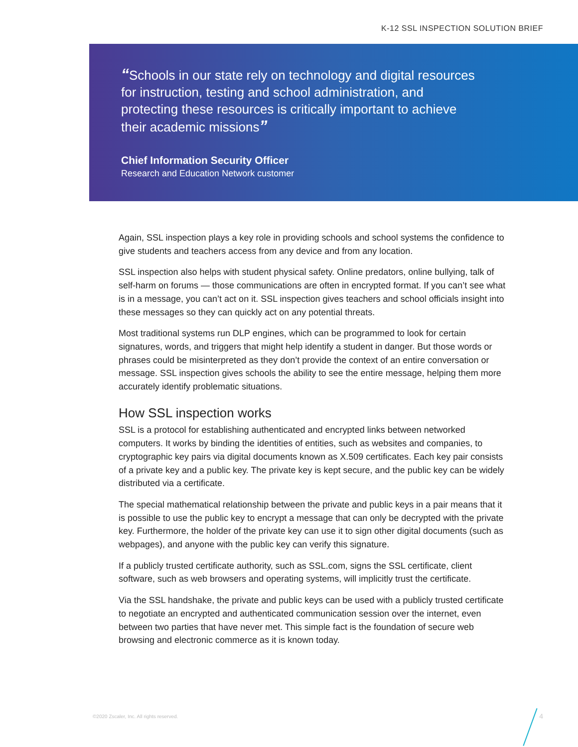K-12 SSL INSPECTION SOLUTION BRIEF
“Schools in our state rely on technology and digital resources for instruction, testing and school administration, and protecting these resources is critically important to achieve their academic missions”
Chief Information Security Officer
Research and Education Network customer
Again, SSL inspection plays a key role in providing schools and school systems the confidence to give students and teachers access from any device and from any location.
SSL inspection also helps with student physical safety. Online predators, online bullying, talk of self-harm on forums — those communications are often in encrypted format. If you can’t see what is in a message, you can’t act on it. SSL inspection gives teachers and school officials insight into these messages so they can quickly act on any potential threats.
Most traditional systems run DLP engines, which can be programmed to look for certain signatures, words, and triggers that might help identify a student in danger. But those words or phrases could be misinterpreted as they don’t provide the context of an entire conversation or message. SSL inspection gives schools the ability to see the entire message, helping them more accurately identify problematic situations.
How SSL inspection works
SSL is a protocol for establishing authenticated and encrypted links between networked computers. It works by binding the identities of entities, such as websites and companies, to cryptographic key pairs via digital documents known as X.509 certificates. Each key pair consists of a private key and a public key. The private key is kept secure, and the public key can be widely distributed via a certificate.
The special mathematical relationship between the private and public keys in a pair means that it is possible to use the public key to encrypt a message that can only be decrypted with the private key. Furthermore, the holder of the private key can use it to sign other digital documents (such as webpages), and anyone with the public key can verify this signature.
If a publicly trusted certificate authority, such as SSL.com, signs the SSL certificate, client software, such as web browsers and operating systems, will implicitly trust the certificate.
Via the SSL handshake, the private and public keys can be used with a publicly trusted certificate to negotiate an encrypted and authenticated communication session over the internet, even between two parties that have never met. This simple fact is the foundation of secure web browsing and electronic commerce as it is known today.
©2020 Zscaler, Inc. All rights reserved.
4